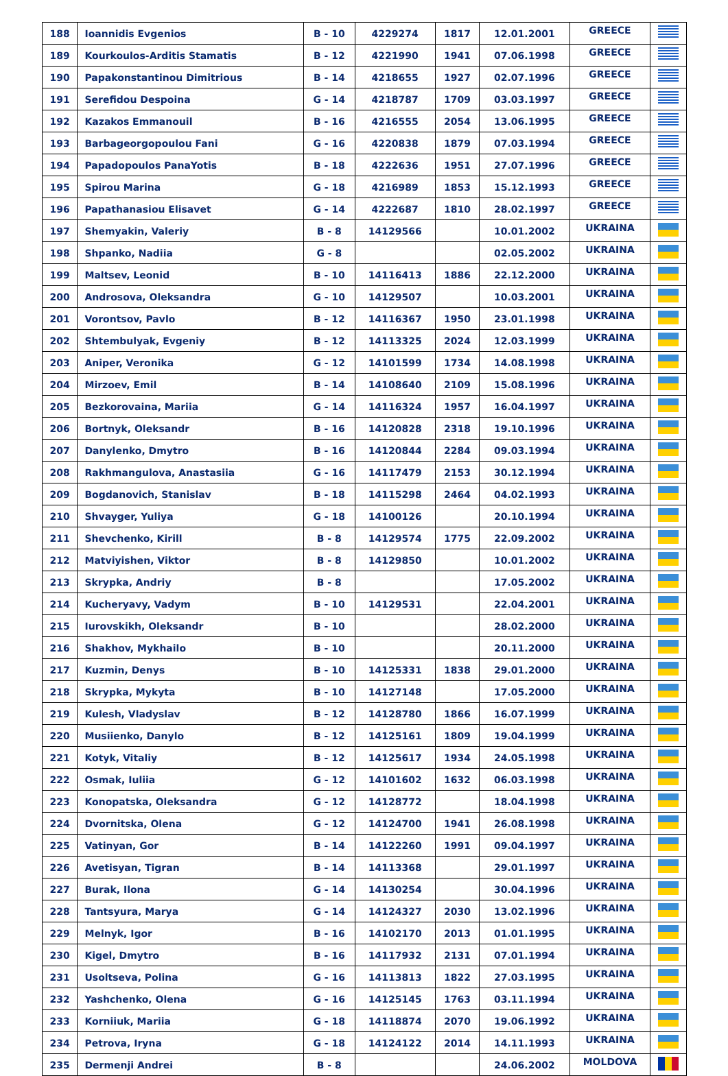| 188 | Ioannidis Evgenios | B - 10 | 4229274 | 1817 | 12.01.2001 | GREECE | |
| 189 | Kourkoulos-Arditis Stamatis | B - 12 | 4221990 | 1941 | 07.06.1998 | GREECE | |
| 190 | Papakonstantinou Dimitrious | B - 14 | 4218655 | 1927 | 02.07.1996 | GREECE | |
| 191 | Serefidou Despoina | G - 14 | 4218787 | 1709 | 03.03.1997 | GREECE | |
| 192 | Kazakos Emmanouil | B - 16 | 4216555 | 2054 | 13.06.1995 | GREECE | |
| 193 | Barbageorgopoulou Fani | G - 16 | 4220838 | 1879 | 07.03.1994 | GREECE | |
| 194 | Papadopoulos PanaYotis | B - 18 | 4222636 | 1951 | 27.07.1996 | GREECE | |
| 195 | Spirou Marina | G - 18 | 4216989 | 1853 | 15.12.1993 | GREECE | |
| 196 | Papathanasiou Elisavet | G - 14 | 4222687 | 1810 | 28.02.1997 | GREECE | |
| 197 | Shemyakin, Valeriy | B - 8 | 14129566 | | 10.01.2002 | UKRAINA | |
| 198 | Shpanko, Nadiia | G - 8 | | | 02.05.2002 | UKRAINA | |
| 199 | Maltsev, Leonid | B - 10 | 14116413 | 1886 | 22.12.2000 | UKRAINA | |
| 200 | Androsova, Oleksandra | G - 10 | 14129507 | | 10.03.2001 | UKRAINA | |
| 201 | Vorontsov, Pavlo | B - 12 | 14116367 | 1950 | 23.01.1998 | UKRAINA | |
| 202 | Shtembulyak, Evgeniy | B - 12 | 14113325 | 2024 | 12.03.1999 | UKRAINA | |
| 203 | Aniper, Veronika | G - 12 | 14101599 | 1734 | 14.08.1998 | UKRAINA | |
| 204 | Mirzoev, Emil | B - 14 | 14108640 | 2109 | 15.08.1996 | UKRAINA | |
| 205 | Bezkorovaina, Mariia | G - 14 | 14116324 | 1957 | 16.04.1997 | UKRAINA | |
| 206 | Bortnyk, Oleksandr | B - 16 | 14120828 | 2318 | 19.10.1996 | UKRAINA | |
| 207 | Danylenko, Dmytro | B - 16 | 14120844 | 2284 | 09.03.1994 | UKRAINA | |
| 208 | Rakhmangulova, Anastasiia | G - 16 | 14117479 | 2153 | 30.12.1994 | UKRAINA | |
| 209 | Bogdanovich, Stanislav | B - 18 | 14115298 | 2464 | 04.02.1993 | UKRAINA | |
| 210 | Shvayger, Yuliya | G - 18 | 14100126 | | 20.10.1994 | UKRAINA | |
| 211 | Shevchenko, Kirill | B - 8 | 14129574 | 1775 | 22.09.2002 | UKRAINA | |
| 212 | Matviyishen, Viktor | B - 8 | 14129850 | | 10.01.2002 | UKRAINA | |
| 213 | Skrypka, Andriy | B - 8 | | | 17.05.2002 | UKRAINA | |
| 214 | Kucheryavy, Vadym | B - 10 | 14129531 | | 22.04.2001 | UKRAINA | |
| 215 | Iurovskikh, Oleksandr | B - 10 | | | 28.02.2000 | UKRAINA | |
| 216 | Shakhov, Mykhailo | B - 10 | | | 20.11.2000 | UKRAINA | |
| 217 | Kuzmin, Denys | B - 10 | 14125331 | 1838 | 29.01.2000 | UKRAINA | |
| 218 | Skrypka, Mykyta | B - 10 | 14127148 | | 17.05.2000 | UKRAINA | |
| 219 | Kulesh, Vladyslav | B - 12 | 14128780 | 1866 | 16.07.1999 | UKRAINA | |
| 220 | Musiienko, Danylo | B - 12 | 14125161 | 1809 | 19.04.1999 | UKRAINA | |
| 221 | Kotyk, Vitaliy | B - 12 | 14125617 | 1934 | 24.05.1998 | UKRAINA | |
| 222 | Osmak, Iuliia | G - 12 | 14101602 | 1632 | 06.03.1998 | UKRAINA | |
| 223 | Konopatska, Oleksandra | G - 12 | 14128772 | | 18.04.1998 | UKRAINA | |
| 224 | Dvornitska, Olena | G - 12 | 14124700 | 1941 | 26.08.1998 | UKRAINA | |
| 225 | Vatinyan, Gor | B - 14 | 14122260 | 1991 | 09.04.1997 | UKRAINA | |
| 226 | Avetisyan, Tigran | B - 14 | 14113368 | | 29.01.1997 | UKRAINA | |
| 227 | Burak, Ilona | G - 14 | 14130254 | | 30.04.1996 | UKRAINA | |
| 228 | Tantsyura, Marya | G - 14 | 14124327 | 2030 | 13.02.1996 | UKRAINA | |
| 229 | Melnyk, Igor | B - 16 | 14102170 | 2013 | 01.01.1995 | UKRAINA | |
| 230 | Kigel, Dmytro | B - 16 | 14117932 | 2131 | 07.01.1994 | UKRAINA | |
| 231 | Usoltseva, Polina | G - 16 | 14113813 | 1822 | 27.03.1995 | UKRAINA | |
| 232 | Yashchenko, Olena | G - 16 | 14125145 | 1763 | 03.11.1994 | UKRAINA | |
| 233 | Korniiuk, Mariia | G - 18 | 14118874 | 2070 | 19.06.1992 | UKRAINA | |
| 234 | Petrova, Iryna | G - 18 | 14124122 | 2014 | 14.11.1993 | UKRAINA | |
| 235 | Dermenji Andrei | B - 8 | | | 24.06.2002 | MOLDOVA | |